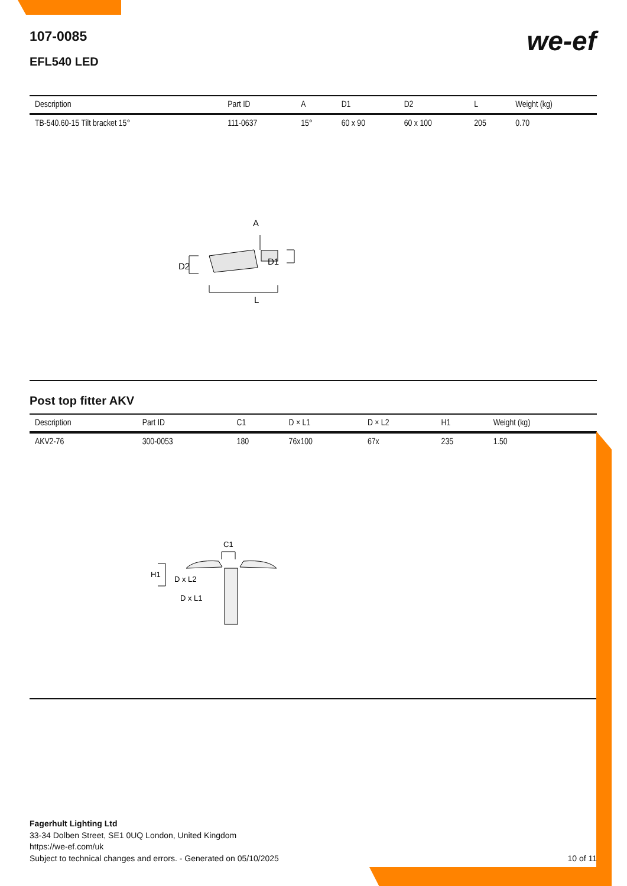we-ef
107-0085
EFL540 LED
| Description | Part ID | A | D1 | D2 | L | Weight (kg) |
| --- | --- | --- | --- | --- | --- | --- |
| TB-540.60-15 Tilt bracket 15° | 111-0637 | 15° | 60 x 90 | 60 x 100 | 205 | 0.70 |
A
D2
D1
L
Post top fitter AKV
| Description | Part ID | C1 | D × L1 | D × L2 | H1 | Weight (kg) |
| --- | --- | --- | --- | --- | --- | --- |
| AKV2-76 | 300-0053 | 180 | 76x100 | 67x | 235 | 1.50 |
C1
H1
D x L2
D x L1
Fagerhult Lighting Ltd
33-34 Dolben Street, SE1 0UQ London, United Kingdom
https://we-ef.com/uk
Subject to technical changes and errors. - Generated on 05/10/2025
10 of 11